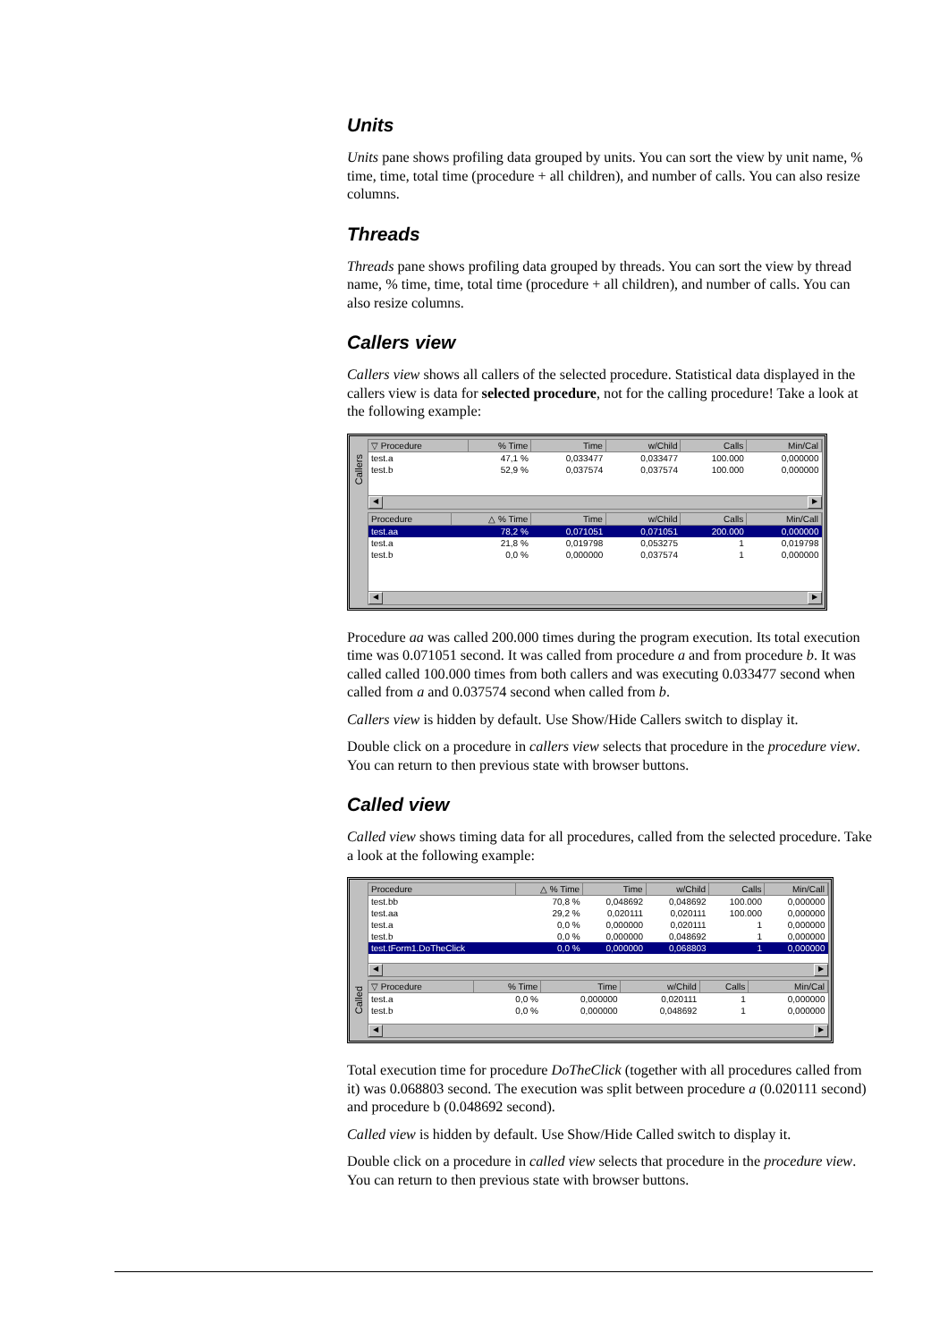Units
Units pane shows profiling data grouped by units. You can sort the view by unit name, % time, time, total time (procedure + all children), and number of calls. You can also resize columns.
Threads
Threads pane shows profiling data grouped by threads. You can sort the view by thread name, % time, time, total time (procedure + all children), and number of calls. You can also resize columns.
Callers view
Callers view shows all callers of the selected procedure. Statistical data displayed in the callers view is data for selected procedure, not for the calling procedure! Take a look at the following example:
Callers
| ▽ Procedure | % Time | Time | w/Child | Calls | Min/Cal |
| --- | --- | --- | --- | --- | --- |
| test.a | 47,1 % | 0,033477 | 0,033477 | 100.000 | 0,000000 |
| test.b | 52,9 % | 0,037574 | 0,037574 | 100.000 | 0,000000 |
◀ ▶
| Procedure | △ % Time | Time | w/Child | Calls | Min/Call |
| --- | --- | --- | --- | --- | --- |
| test.aa | 78,2 % | 0,071051 | 0,071051 | 200.000 | 0,000000 |
| test.a | 21,8 % | 0,019798 | 0,053275 | 1 | 0,019798 |
| test.b | 0,0 % | 0,000000 | 0,037574 | 1 | 0,000000 |
◀ ▶
Procedure aa was called 200.000 times during the program execution. Its total execution time was 0.071051 second. It was called from procedure a and from procedure b. It was called called 100.000 times from both callers and was executing 0.033477 second when called from a and 0.037574 second when called from b.
Callers view is hidden by default. Use Show/Hide Callers switch to display it.
Double click on a procedure in callers view selects that procedure in the procedure view. You can return to then previous state with browser buttons.
Called view
Called view shows timing data for all procedures, called from the selected procedure. Take a look at the following example:
Called
| Procedure | △ % Time | Time | w/Child | Calls | Min/Call |
| --- | --- | --- | --- | --- | --- |
| test.bb | 70,8 % | 0,048692 | 0,048692 | 100.000 | 0,000000 |
| test.aa | 29,2 % | 0,020111 | 0,020111 | 100.000 | 0,000000 |
| test.a | 0,0 % | 0,000000 | 0,020111 | 1 | 0,000000 |
| test.b | 0,0 % | 0,000000 | 0,048692 | 1 | 0,000000 |
| test.tForm1.DoTheClick | 0,0 % | 0,000000 | 0,068803 | 1 | 0,000000 |
◀ ▶
| ▽ Procedure | % Time | Time | w/Child | Calls | Min/Cal |
| --- | --- | --- | --- | --- | --- |
| test.a | 0,0 % | 0,000000 | 0,020111 | 1 | 0,000000 |
| test.b | 0,0 % | 0,000000 | 0,048692 | 1 | 0,000000 |
◀ ▶
Total execution time for procedure DoTheClick (together with all procedures called from it) was 0.068803 second. The execution was split between procedure a (0.020111 second) and procedure b (0.048692 second).
Called view is hidden by default. Use Show/Hide Called switch to display it.
Double click on a procedure in called view selects that procedure in the procedure view. You can return to then previous state with browser buttons.